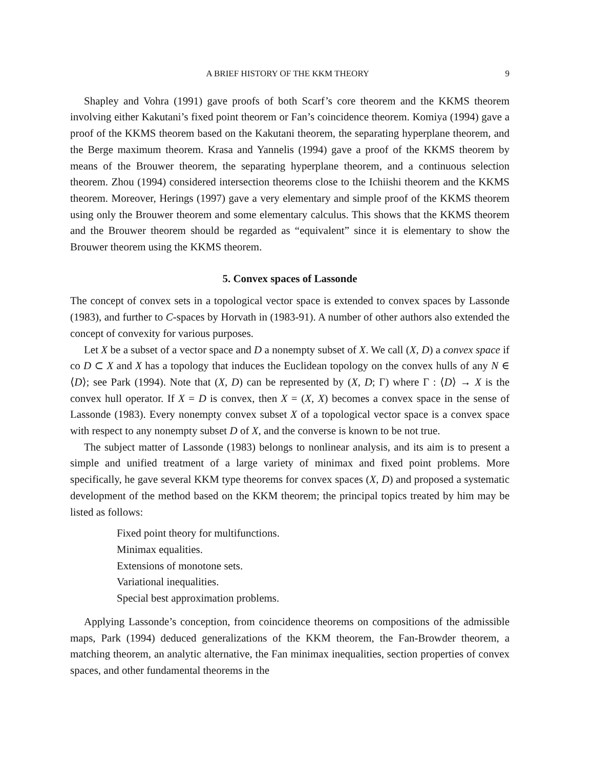A BRIEF HISTORY OF THE KKM THEORY 9
Shapley and Vohra (1991) gave proofs of both Scarf’s core theorem and the KKMS theorem involving either Kakutani’s fixed point theorem or Fan’s coincidence theorem. Komiya (1994) gave a proof of the KKMS theorem based on the Kakutani theorem, the separating hyperplane theorem, and the Berge maximum theorem. Krasa and Yannelis (1994) gave a proof of the KKMS theorem by means of the Brouwer theorem, the separating hyperplane theorem, and a continuous selection theorem. Zhou (1994) considered intersection theorems close to the Ichiishi theorem and the KKMS theorem. Moreover, Herings (1997) gave a very elementary and simple proof of the KKMS theorem using only the Brouwer theorem and some elementary calculus. This shows that the KKMS theorem and the Brouwer theorem should be regarded as “equivalent” since it is elementary to show the Brouwer theorem using the KKMS theorem.
5. Convex spaces of Lassonde
The concept of convex sets in a topological vector space is extended to convex spaces by Lassonde (1983), and further to C-spaces by Horvath in (1983-91). A number of other authors also extended the concept of convexity for various purposes.
Let X be a subset of a vector space and D a nonempty subset of X. We call (X, D) a convex space if co D ⊂ X and X has a topology that induces the Euclidean topology on the convex hulls of any N ∈ ⟨D⟩; see Park (1994). Note that (X, D) can be represented by (X, D; Γ) where Γ : ⟨D⟩ → X is the convex hull operator. If X = D is convex, then X = (X, X) becomes a convex space in the sense of Lassonde (1983). Every nonempty convex subset X of a topological vector space is a convex space with respect to any nonempty subset D of X, and the converse is known to be not true.
The subject matter of Lassonde (1983) belongs to nonlinear analysis, and its aim is to present a simple and unified treatment of a large variety of minimax and fixed point problems. More specifically, he gave several KKM type theorems for convex spaces (X, D) and proposed a systematic development of the method based on the KKM theorem; the principal topics treated by him may be listed as follows:
Fixed point theory for multifunctions.
Minimax equalities.
Extensions of monotone sets.
Variational inequalities.
Special best approximation problems.
Applying Lassonde’s conception, from coincidence theorems on compositions of the admissible maps, Park (1994) deduced generalizations of the KKM theorem, the Fan-Browder theorem, a matching theorem, an analytic alternative, the Fan minimax inequalities, section properties of convex spaces, and other fundamental theorems in the